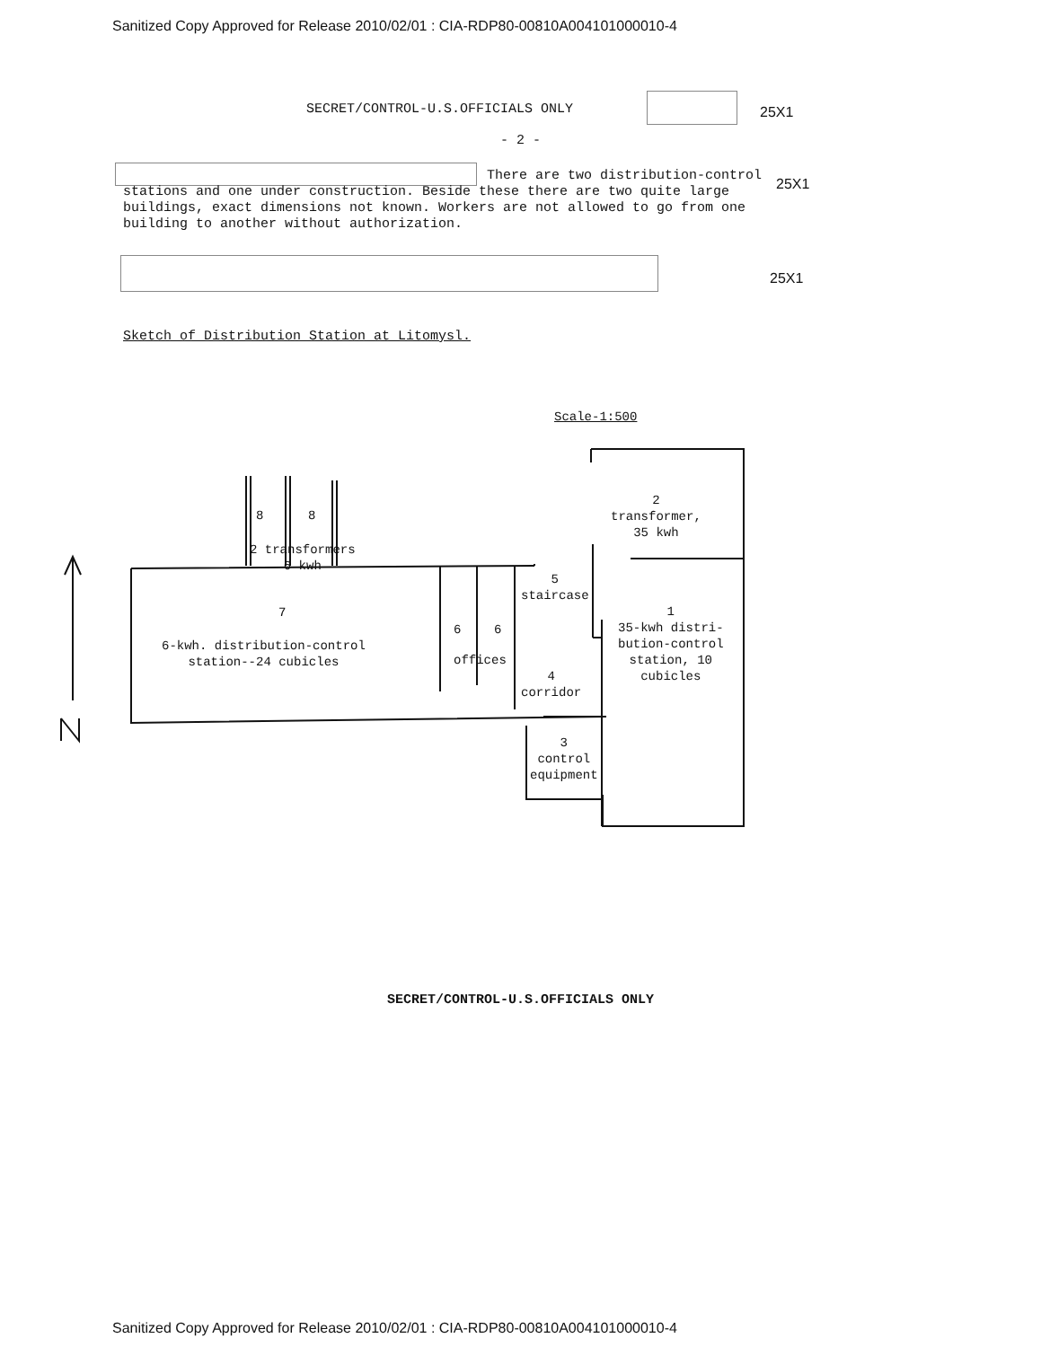Sanitized Copy Approved for Release 2010/02/01 : CIA-RDP80-00810A004101000010-4
SECRET/CONTROL-U.S.OFFICIALS ONLY
- 2 -
25X1
25X1
There are two distribution-control stations and one under construction. Beside these there are two quite large buildings, exact dimensions not known. Workers are not allowed to go from one building to another without authorization.
25X1
Sketch of Distribution Station at Litomysl.
Scale-1:500
8 8
2 transformers
6 kwh
7
6-kwh. distribution-control
station--24 cubicles
6 6
offices
5
staircase
4
corridor
3
control
equipment
2
transformer,
35 kwh
1
35-kwh distri-
bution-control
station, 10
cubicles
SECRET/CONTROL-U.S.OFFICIALS ONLY
Sanitized Copy Approved for Release 2010/02/01 : CIA-RDP80-00810A004101000010-4